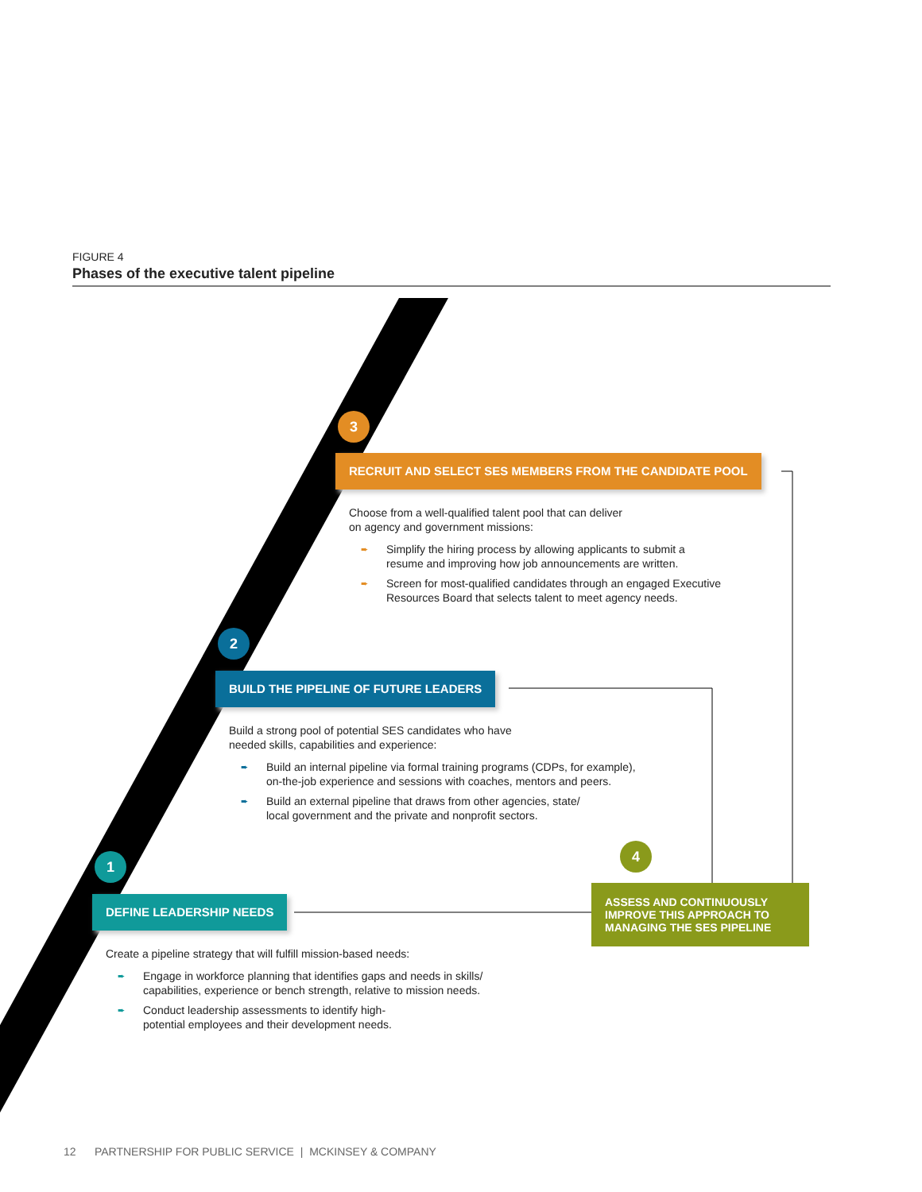FIGURE 4
Phases of the executive talent pipeline
3
RECRUIT AND SELECT SES MEMBERS FROM THE CANDIDATE POOL
Choose from a well-qualified talent pool that can deliver
on agency and government missions:
➨ Simplify the hiring process by allowing applicants to submit a
resume and improving how job announcements are written.
➨ Screen for most-qualified candidates through an engaged Executive
Resources Board that selects talent to meet agency needs.
2
BUILD THE PIPELINE OF FUTURE LEADERS
Build a strong pool of potential SES candidates who have
needed skills, capabilities and experience:
➨ Build an internal pipeline via formal training programs (CDPs, for example),
on-the-job experience and sessions with coaches, mentors and peers.
➨ Build an external pipeline that draws from other agencies, state/
local government and the private and nonprofit sectors.
4
ASSESS AND CONTINUOUSLY IMPROVE THIS APPROACH TO MANAGING THE SES PIPELINE
1
DEFINE LEADERSHIP NEEDS
Create a pipeline strategy that will fulfill mission-based needs:
➨ Engage in workforce planning that identifies gaps and needs in skills/
capabilities, experience or bench strength, relative to mission needs.
➨ Conduct leadership assessments to identify high-
potential employees and their development needs.
12 PARTNERSHIP FOR PUBLIC SERVICE | MCKINSEY & COMPANY